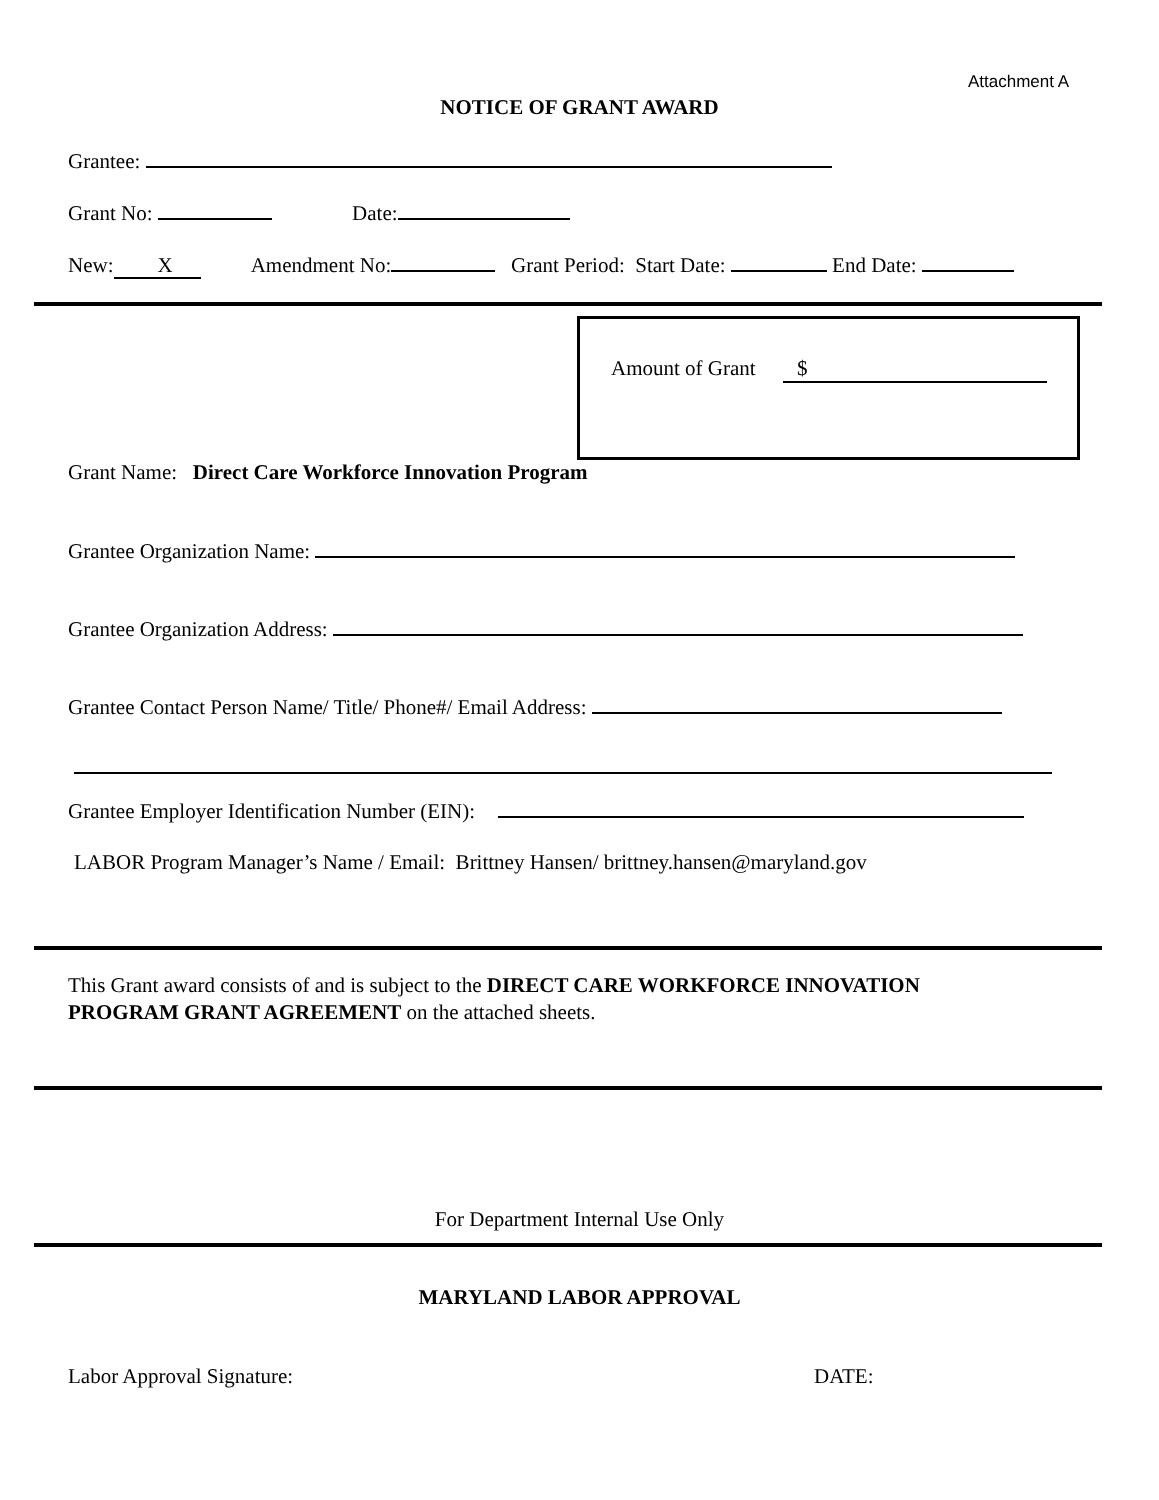Attachment A
NOTICE OF GRANT AWARD
Grantee:
Grant No: Date:
New: X Amendment No: Grant Period: Start Date: End Date:
Amount of Grant $
Grant Name: Direct Care Workforce Innovation Program
Grantee Organization Name:
Grantee Organization Address:
Grantee Contact Person Name/ Title/ Phone#/ Email Address:
Grantee Employer Identification Number (EIN):
LABOR Program Manager’s Name / Email: Brittney Hansen/ brittney.hansen@maryland.gov
This Grant award consists of and is subject to the DIRECT CARE WORKFORCE INNOVATION PROGRAM GRANT AGREEMENT on the attached sheets.
For Department Internal Use Only
MARYLAND LABOR APPROVAL
Labor Approval Signature: DATE: